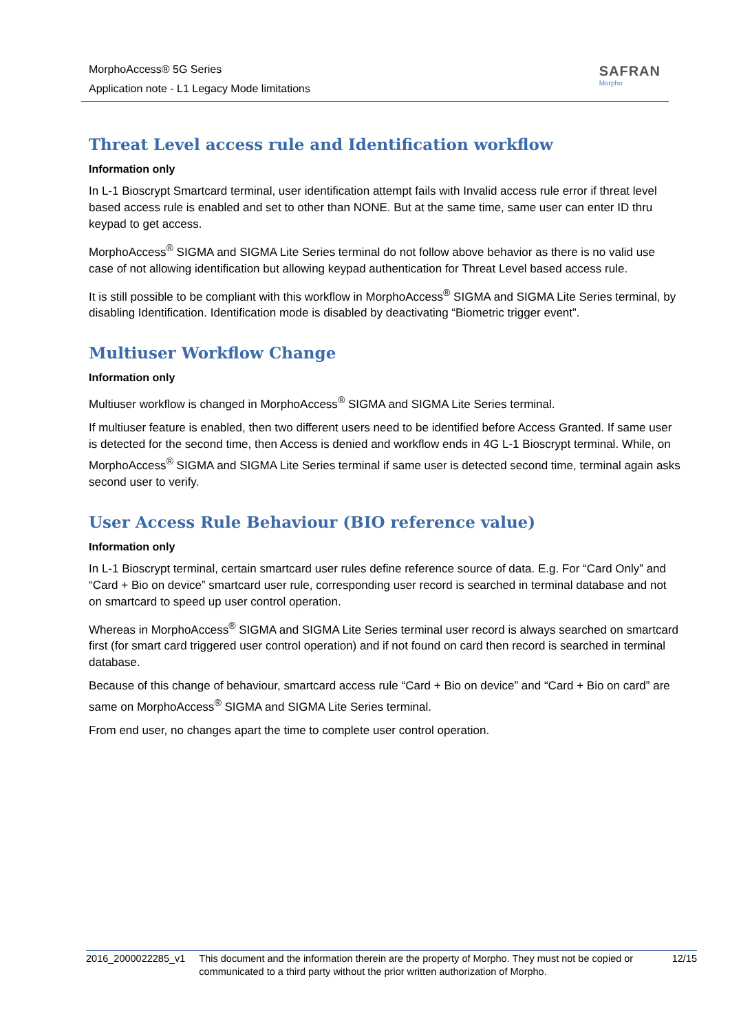MorphoAccess® 5G Series
Application note - L1 Legacy Mode limitations
SAFRAN
Morpho
Threat Level access rule and Identification workflow
Information only
In L-1 Bioscrypt Smartcard terminal, user identification attempt fails with Invalid access rule error if threat level based access rule is enabled and set to other than NONE. But at the same time, same user can enter ID thru keypad to get access.
MorphoAccess<sup>®</sup> SIGMA and SIGMA Lite Series terminal do not follow above behavior as there is no valid use case of not allowing identification but allowing keypad authentication for Threat Level based access rule.
It is still possible to be compliant with this workflow in MorphoAccess<sup>®</sup> SIGMA and SIGMA Lite Series terminal, by disabling Identification. Identification mode is disabled by deactivating “Biometric trigger event”.
Multiuser Workflow Change
Information only
Multiuser workflow is changed in MorphoAccess<sup>®</sup> SIGMA and SIGMA Lite Series terminal.
If multiuser feature is enabled, then two different users need to be identified before Access Granted. If same user is detected for the second time, then Access is denied and workflow ends in 4G L-1 Bioscrypt terminal. While, on MorphoAccess<sup>®</sup> SIGMA and SIGMA Lite Series terminal if same user is detected second time, terminal again asks second user to verify.
User Access Rule Behaviour (BIO reference value)
Information only
In L-1 Bioscrypt terminal, certain smartcard user rules define reference source of data. E.g. For “Card Only” and “Card + Bio on device” smartcard user rule, corresponding user record is searched in terminal database and not on smartcard to speed up user control operation.
Whereas in MorphoAccess<sup>®</sup> SIGMA and SIGMA Lite Series terminal user record is always searched on smartcard first (for smart card triggered user control operation) and if not found on card then record is searched in terminal database.
Because of this change of behaviour, smartcard access rule “Card + Bio on device” and “Card + Bio on card” are same on MorphoAccess<sup>®</sup> SIGMA and SIGMA Lite Series terminal.
From end user, no changes apart the time to complete user control operation.
2016_2000022285_v1 This document and the information therein are the property of Morpho. They must not be copied or communicated to a third party without the prior written authorization of Morpho.
12/15